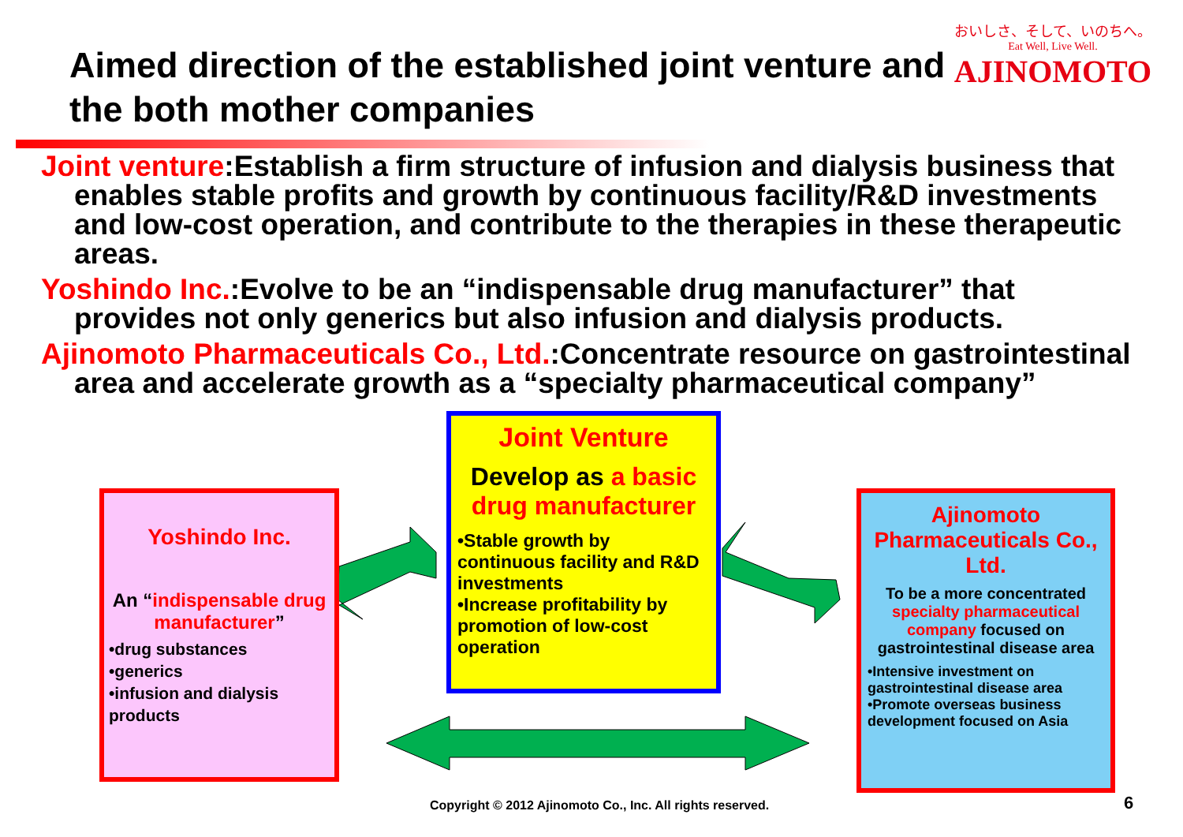Aimed direction of the established joint venture and
the both mother companies
おいしさ、そして、いのちへ。
Eat Well, Live Well.
AJINOMOTO
Joint venture:Establish a firm structure of infusion and dialysis business that enables stable profits and growth by continuous facility/R&D investments and low-cost operation, and contribute to the therapies in these therapeutic areas.
Yoshindo Inc.:Evolve to be an “indispensable drug manufacturer” that provides not only generics but also infusion and dialysis products.
Ajinomoto Pharmaceuticals Co., Ltd.:Concentrate resource on gastrointestinal area and accelerate growth as a “specialty pharmaceutical company”
Yoshindo Inc.
An “indispensable drug manufacturer”
•drug substances
•generics
•infusion and dialysis products
Joint Venture
Develop as a basic drug manufacturer
•Stable growth by continuous facility and R&D investments
•Increase profitability by promotion of low-cost operation
Ajinomoto Pharmaceuticals Co., Ltd.
To be a more concentrated specialty pharmaceutical company focused on gastrointestinal disease area
•Intensive investment on gastrointestinal disease area
•Promote overseas business development focused on Asia
Copyright © 2012 Ajinomoto Co., Inc. All rights reserved.
6